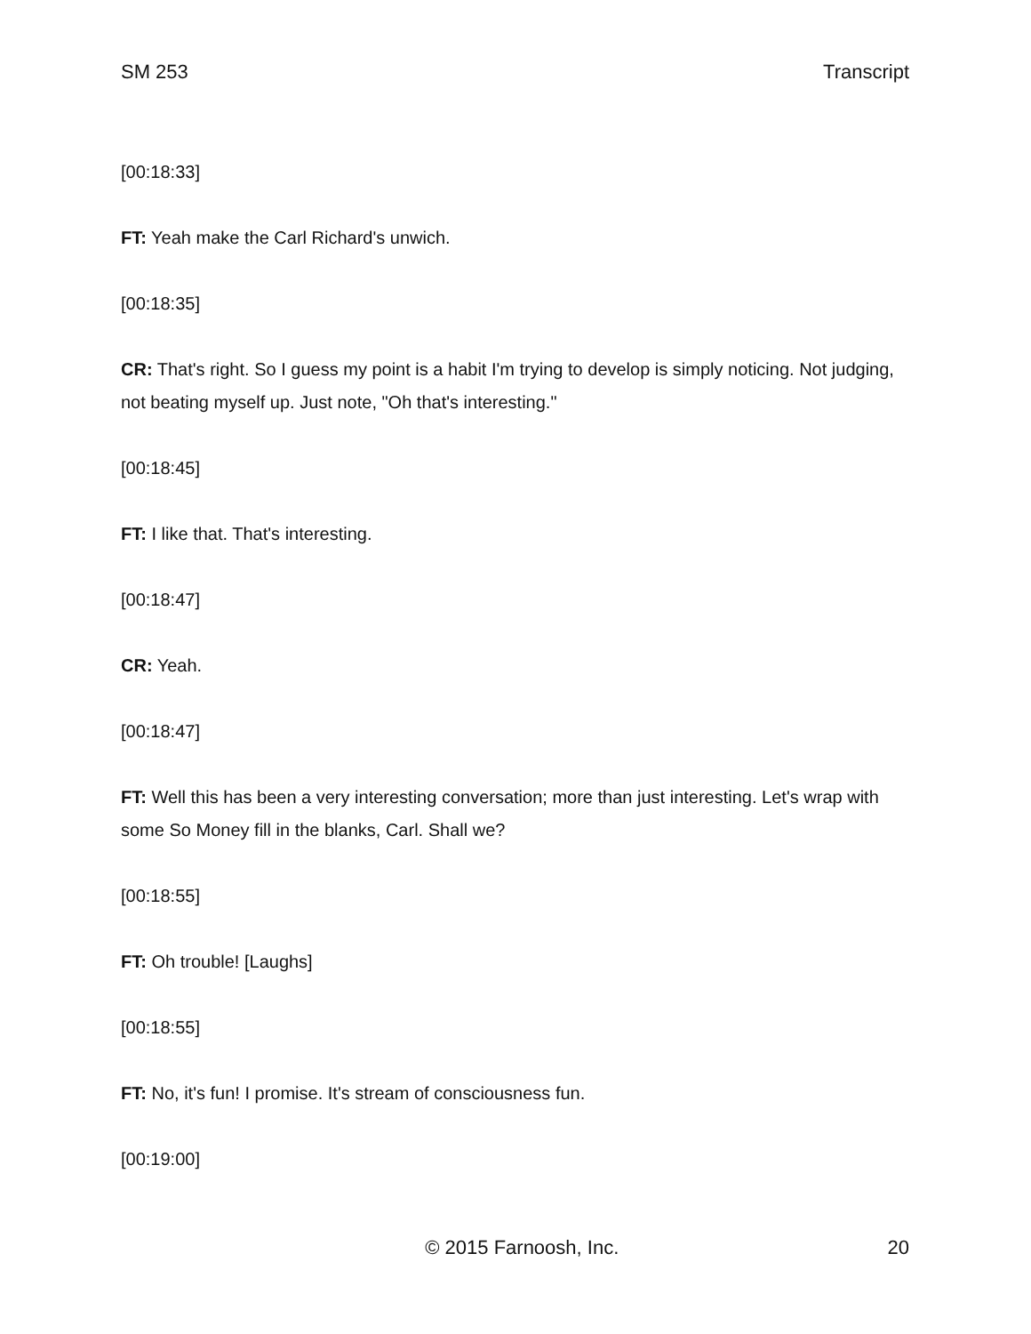SM 253 Transcript
[00:18:33]
FT: Yeah make the Carl Richard's unwich.
[00:18:35]
CR: That's right. So I guess my point is a habit I'm trying to develop is simply noticing. Not judging, not beating myself up. Just note, "Oh that's interesting."
[00:18:45]
FT: I like that. That's interesting.
[00:18:47]
CR: Yeah.
[00:18:47]
FT: Well this has been a very interesting conversation; more than just interesting. Let's wrap with some So Money fill in the blanks, Carl. Shall we?
[00:18:55]
FT: Oh trouble! [Laughs]
[00:18:55]
FT: No, it's fun! I promise. It's stream of consciousness fun.
[00:19:00]
© 2015 Farnoosh, Inc. 20